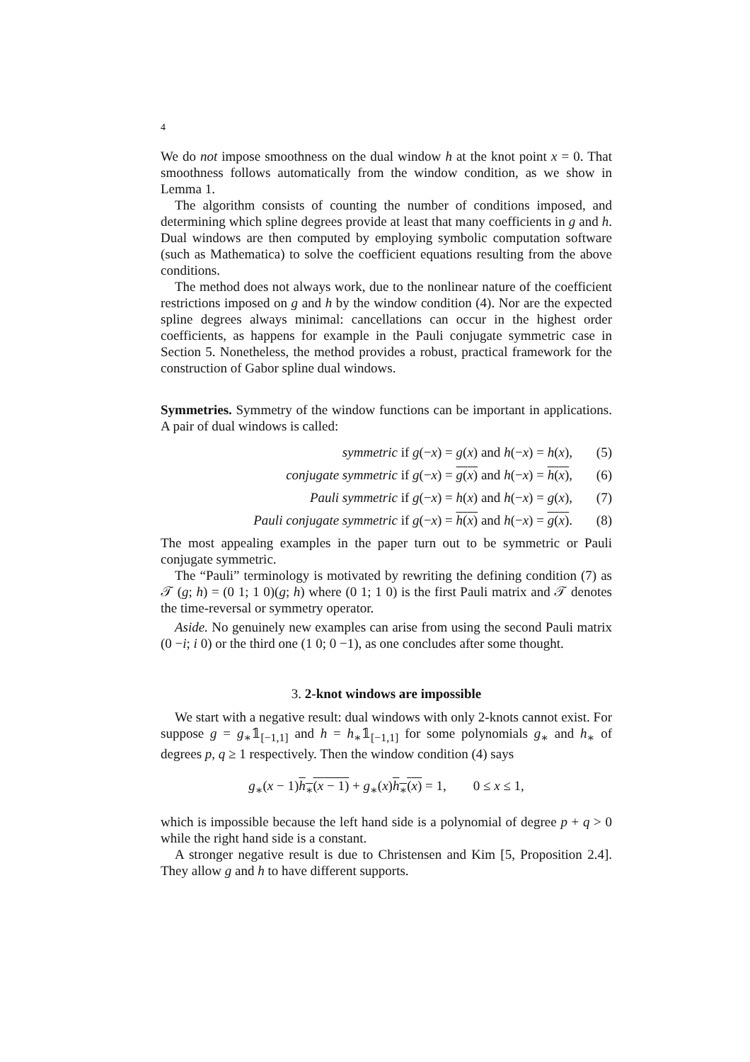4
We do not impose smoothness on the dual window h at the knot point x = 0. That smoothness follows automatically from the window condition, as we show in Lemma 1.
The algorithm consists of counting the number of conditions imposed, and determining which spline degrees provide at least that many coefficients in g and h. Dual windows are then computed by employing symbolic computation software (such as Mathematica) to solve the coefficient equations resulting from the above conditions.
The method does not always work, due to the nonlinear nature of the coefficient restrictions imposed on g and h by the window condition (4). Nor are the expected spline degrees always minimal: cancellations can occur in the highest order coefficients, as happens for example in the Pauli conjugate symmetric case in Section 5. Nonetheless, the method provides a robust, practical framework for the construction of Gabor spline dual windows.
Symmetries. Symmetry of the window functions can be important in applications. A pair of dual windows is called:
symmetric if g(−x) = g(x) and h(−x) = h(x), (5)
conjugate symmetric if g(−x) = g(x) and h(−x) = h(x), (6)
Pauli symmetric if g(−x) = h(x) and h(−x) = g(x), (7)
Pauli conjugate symmetric if g(−x) = h(x) and h(−x) = g(x). (8)
The most appealing examples in the paper turn out to be symmetric or Pauli conjugate symmetric.
The “Pauli” terminology is motivated by rewriting the defining condition (7) as 𝒯 (g; h) = (0 1; 1 0)(g; h) where (0 1; 1 0) is the first Pauli matrix and 𝒯 denotes the time-reversal or symmetry operator.
Aside. No genuinely new examples can arise from using the second Pauli matrix (0 −i; i 0) or the third one (1 0; 0 −1), as one concludes after some thought.
3. 2-knot windows are impossible
We start with a negative result: dual windows with only 2-knots cannot exist. For suppose g = g<sub>∗</sub>𝟙<sub>[−1,1]</sub> and h = h<sub>∗</sub>𝟙<sub>[−1,1]</sub> for some polynomials g<sub>∗</sub> and h<sub>∗</sub> of degrees p, q ≥ 1 respectively. Then the window condition (4) says
g<sub>∗</sub>(x − 1)h<sub>∗</sub>(x − 1) + g<sub>∗</sub>(x)h<sub>∗</sub>(x) = 1, 0 ≤ x ≤ 1,
which is impossible because the left hand side is a polynomial of degree p + q > 0 while the right hand side is a constant.
A stronger negative result is due to Christensen and Kim [5, Proposition 2.4]. They allow g and h to have different supports.